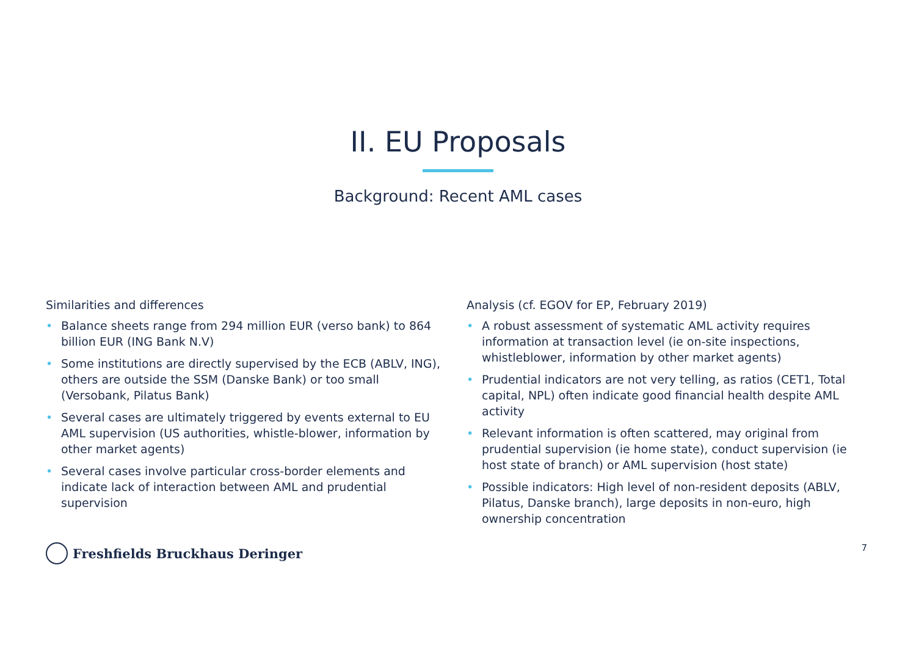II. EU Proposals
Background: Recent AML cases
Similarities and differences
• Balance sheets range from 294 million EUR (verso bank) to 864 billion EUR (ING Bank N.V)
• Some institutions are directly supervised by the ECB (ABLV, ING), others are outside the SSM (Danske Bank) or too small (Versobank, Pilatus Bank)
• Several cases are ultimately triggered by events external to EU AML supervision (US authorities, whistle-blower, information by other market agents)
• Several cases involve particular cross-border elements and indicate lack of interaction between AML and prudential supervision
Analysis (cf. EGOV for EP, February 2019)
• A robust assessment of systematic AML activity requires information at transaction level (ie on-site inspections, whistleblower, information by other market agents)
• Prudential indicators are not very telling, as ratios (CET1, Total capital, NPL) often indicate good financial health despite AML activity
• Relevant information is often scattered, may original from prudential supervision (ie home state), conduct supervision (ie host state of branch) or AML supervision (host state)
• Possible indicators: High level of non-resident deposits (ABLV, Pilatus, Danske branch), large deposits in non-euro, high ownership concentration
Freshfields Bruckhaus Deringer
7